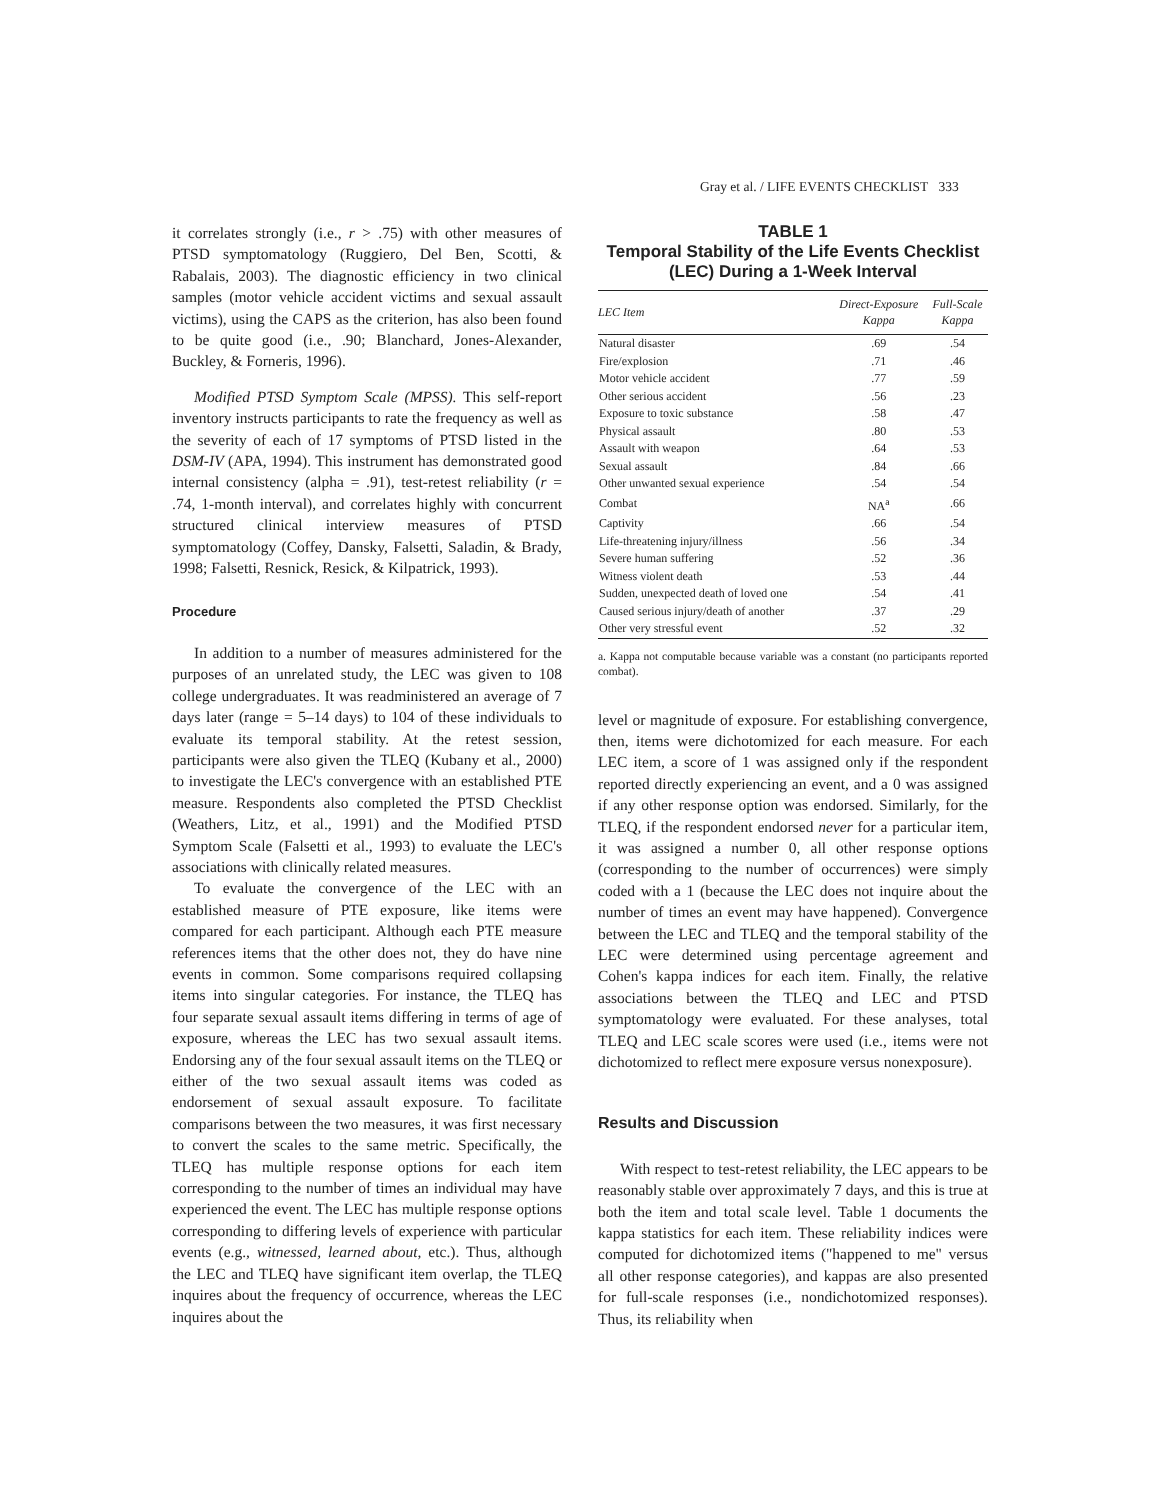Gray et al. / LIFE EVENTS CHECKLIST 333
it correlates strongly (i.e., r > .75) with other measures of PTSD symptomatology (Ruggiero, Del Ben, Scotti, & Rabalais, 2003). The diagnostic efficiency in two clinical samples (motor vehicle accident victims and sexual assault victims), using the CAPS as the criterion, has also been found to be quite good (i.e., .90; Blanchard, Jones-Alexander, Buckley, & Forneris, 1996).
Modified PTSD Symptom Scale (MPSS). This self-report inventory instructs participants to rate the frequency as well as the severity of each of 17 symptoms of PTSD listed in the DSM-IV (APA, 1994). This instrument has demonstrated good internal consistency (alpha = .91), test-retest reliability (r = .74, 1-month interval), and correlates highly with concurrent structured clinical interview measures of PTSD symptomatology (Coffey, Dansky, Falsetti, Saladin, & Brady, 1998; Falsetti, Resnick, Resick, & Kilpatrick, 1993).
Procedure
In addition to a number of measures administered for the purposes of an unrelated study, the LEC was given to 108 college undergraduates. It was readministered an average of 7 days later (range = 5–14 days) to 104 of these individuals to evaluate its temporal stability. At the retest session, participants were also given the TLEQ (Kubany et al., 2000) to investigate the LEC's convergence with an established PTE measure. Respondents also completed the PTSD Checklist (Weathers, Litz, et al., 1991) and the Modified PTSD Symptom Scale (Falsetti et al., 1993) to evaluate the LEC's associations with clinically related measures.
To evaluate the convergence of the LEC with an established measure of PTE exposure, like items were compared for each participant. Although each PTE measure references items that the other does not, they do have nine events in common. Some comparisons required collapsing items into singular categories. For instance, the TLEQ has four separate sexual assault items differing in terms of age of exposure, whereas the LEC has two sexual assault items. Endorsing any of the four sexual assault items on the TLEQ or either of the two sexual assault items was coded as endorsement of sexual assault exposure. To facilitate comparisons between the two measures, it was first necessary to convert the scales to the same metric. Specifically, the TLEQ has multiple response options for each item corresponding to the number of times an individual may have experienced the event. The LEC has multiple response options corresponding to differing levels of experience with particular events (e.g., witnessed, learned about, etc.). Thus, although the LEC and TLEQ have significant item overlap, the TLEQ inquires about the frequency of occurrence, whereas the LEC inquires about the
TABLE 1
Temporal Stability of the Life Events Checklist
(LEC) During a 1-Week Interval
| LEC Item | Direct-Exposure Kappa | Full-Scale Kappa |
| --- | --- | --- |
| Natural disaster | .69 | .54 |
| Fire/explosion | .71 | .46 |
| Motor vehicle accident | .77 | .59 |
| Other serious accident | .56 | .23 |
| Exposure to toxic substance | .58 | .47 |
| Physical assault | .80 | .53 |
| Assault with weapon | .64 | .53 |
| Sexual assault | .84 | .66 |
| Other unwanted sexual experience | .54 | .54 |
| Combat | NA<sup>a</sup> | .66 |
| Captivity | .66 | .54 |
| Life-threatening injury/illness | .56 | .34 |
| Severe human suffering | .52 | .36 |
| Witness violent death | .53 | .44 |
| Sudden, unexpected death of loved one | .54 | .41 |
| Caused serious injury/death of another | .37 | .29 |
| Other very stressful event | .52 | .32 |
a. Kappa not computable because variable was a constant (no participants reported combat).
level or magnitude of exposure. For establishing convergence, then, items were dichotomized for each measure. For each LEC item, a score of 1 was assigned only if the respondent reported directly experiencing an event, and a 0 was assigned if any other response option was endorsed. Similarly, for the TLEQ, if the respondent endorsed never for a particular item, it was assigned a number 0, all other response options (corresponding to the number of occurrences) were simply coded with a 1 (because the LEC does not inquire about the number of times an event may have happened). Convergence between the LEC and TLEQ and the temporal stability of the LEC were determined using percentage agreement and Cohen's kappa indices for each item. Finally, the relative associations between the TLEQ and LEC and PTSD symptomatology were evaluated. For these analyses, total TLEQ and LEC scale scores were used (i.e., items were not dichotomized to reflect mere exposure versus nonexposure).
Results and Discussion
With respect to test-retest reliability, the LEC appears to be reasonably stable over approximately 7 days, and this is true at both the item and total scale level. Table 1 documents the kappa statistics for each item. These reliability indices were computed for dichotomized items ("happened to me" versus all other response categories), and kappas are also presented for full-scale responses (i.e., nondichotomized responses). Thus, its reliability when